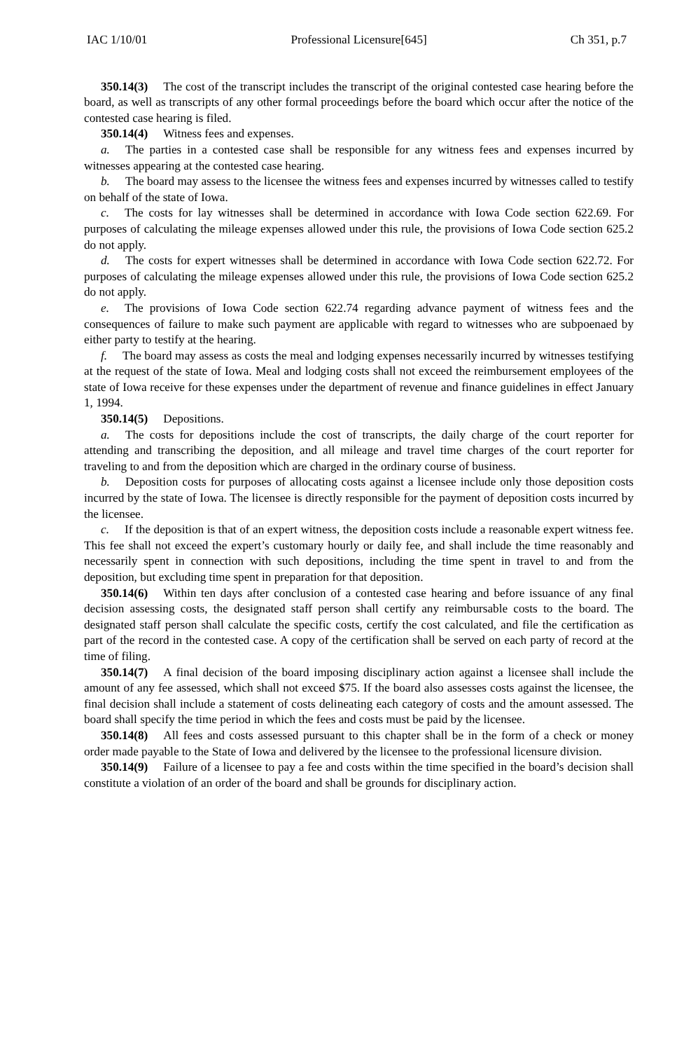IAC 1/10/01 Professional Licensure[645] Ch 351, p.7
350.14(3) The cost of the transcript includes the transcript of the original contested case hearing before the board, as well as transcripts of any other formal proceedings before the board which occur after the notice of the contested case hearing is filed.
350.14(4) Witness fees and expenses.
a. The parties in a contested case shall be responsible for any witness fees and expenses incurred by witnesses appearing at the contested case hearing.
b. The board may assess to the licensee the witness fees and expenses incurred by witnesses called to testify on behalf of the state of Iowa.
c. The costs for lay witnesses shall be determined in accordance with Iowa Code section 622.69. For purposes of calculating the mileage expenses allowed under this rule, the provisions of Iowa Code section 625.2 do not apply.
d. The costs for expert witnesses shall be determined in accordance with Iowa Code section 622.72. For purposes of calculating the mileage expenses allowed under this rule, the provisions of Iowa Code section 625.2 do not apply.
e. The provisions of Iowa Code section 622.74 regarding advance payment of witness fees and the consequences of failure to make such payment are applicable with regard to witnesses who are subpoenaed by either party to testify at the hearing.
f. The board may assess as costs the meal and lodging expenses necessarily incurred by witnesses testifying at the request of the state of Iowa. Meal and lodging costs shall not exceed the reimbursement employees of the state of Iowa receive for these expenses under the department of revenue and finance guidelines in effect January 1, 1994.
350.14(5) Depositions.
a. The costs for depositions include the cost of transcripts, the daily charge of the court reporter for attending and transcribing the deposition, and all mileage and travel time charges of the court reporter for traveling to and from the deposition which are charged in the ordinary course of business.
b. Deposition costs for purposes of allocating costs against a licensee include only those deposition costs incurred by the state of Iowa. The licensee is directly responsible for the payment of deposition costs incurred by the licensee.
c. If the deposition is that of an expert witness, the deposition costs include a reasonable expert witness fee. This fee shall not exceed the expert’s customary hourly or daily fee, and shall include the time reasonably and necessarily spent in connection with such depositions, including the time spent in travel to and from the deposition, but excluding time spent in preparation for that deposition.
350.14(6) Within ten days after conclusion of a contested case hearing and before issuance of any final decision assessing costs, the designated staff person shall certify any reimbursable costs to the board. The designated staff person shall calculate the specific costs, certify the cost calculated, and file the certification as part of the record in the contested case. A copy of the certification shall be served on each party of record at the time of filing.
350.14(7) A final decision of the board imposing disciplinary action against a licensee shall include the amount of any fee assessed, which shall not exceed $75. If the board also assesses costs against the licensee, the final decision shall include a statement of costs delineating each category of costs and the amount assessed. The board shall specify the time period in which the fees and costs must be paid by the licensee.
350.14(8) All fees and costs assessed pursuant to this chapter shall be in the form of a check or money order made payable to the State of Iowa and delivered by the licensee to the professional licensure division.
350.14(9) Failure of a licensee to pay a fee and costs within the time specified in the board’s decision shall constitute a violation of an order of the board and shall be grounds for disciplinary action.